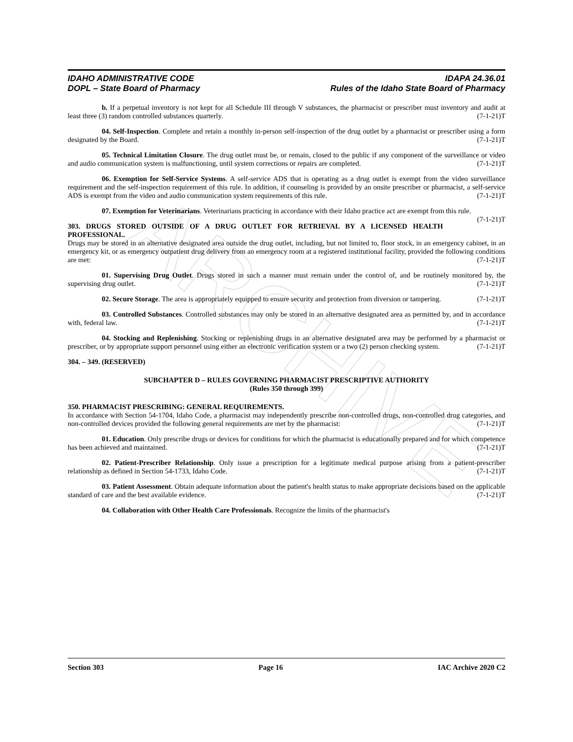ARCHIVE
IDAHO ADMINISTRATIVE CODE
DOPL – State Board of Pharmacy
IDAPA 24.36.01
Rules of the Idaho State Board of Pharmacy
b. If a perpetual inventory is not kept for all Schedule III through V substances, the pharmacist or prescriber must inventory and audit at least three (3) random controlled substances quarterly. (7-1-21)T
04. Self-Inspection. Complete and retain a monthly in-person self-inspection of the drug outlet by a pharmacist or prescriber using a form designated by the Board. (7-1-21)T
05. Technical Limitation Closure. The drug outlet must be, or remain, closed to the public if any component of the surveillance or video and audio communication system is malfunctioning, until system corrections or repairs are completed. (7-1-21)T
06. Exemption for Self-Service Systems. A self-service ADS that is operating as a drug outlet is exempt from the video surveillance requirement and the self-inspection requirement of this rule. In addition, if counseling is provided by an onsite prescriber or pharmacist, a self-service ADS is exempt from the video and audio communication system requirements of this rule. (7-1-21)T
07. Exemption for Veterinarians. Veterinarians practicing in accordance with their Idaho practice act are exempt from this rule. (7-1-21)T
303. DRUGS STORED OUTSIDE OF A DRUG OUTLET FOR RETRIEVAL BY A LICENSED HEALTH PROFESSIONAL.
Drugs may be stored in an alternative designated area outside the drug outlet, including, but not limited to, floor stock, in an emergency cabinet, in an emergency kit, or as emergency outpatient drug delivery from an emergency room at a registered institutional facility, provided the following conditions are met: (7-1-21)T
01. Supervising Drug Outlet. Drugs stored in such a manner must remain under the control of, and be routinely monitored by, the supervising drug outlet. (7-1-21)T
02. Secure Storage. The area is appropriately equipped to ensure security and protection from diversion or tampering. (7-1-21)T
03. Controlled Substances. Controlled substances may only be stored in an alternative designated area as permitted by, and in accordance with, federal law. (7-1-21)T
04. Stocking and Replenishing. Stocking or replenishing drugs in an alternative designated area may be performed by a pharmacist or prescriber, or by appropriate support personnel using either an electronic verification system or a two (2) person checking system. (7-1-21)T
304. – 349. (RESERVED)
SUBCHAPTER D – RULES GOVERNING PHARMACIST PRESCRIPTIVE AUTHORITY
(Rules 350 through 399)
350. PHARMACIST PRESCRIBING: GENERAL REQUIREMENTS.
In accordance with Section 54-1704, Idaho Code, a pharmacist may independently prescribe non-controlled drugs, non-controlled drug categories, and non-controlled devices provided the following general requirements are met by the pharmacist: (7-1-21)T
01. Education. Only prescribe drugs or devices for conditions for which the pharmacist is educationally prepared and for which competence has been achieved and maintained. (7-1-21)T
02. Patient-Prescriber Relationship. Only issue a prescription for a legitimate medical purpose arising from a patient-prescriber relationship as defined in Section 54-1733, Idaho Code. (7-1-21)T
03. Patient Assessment. Obtain adequate information about the patient's health status to make appropriate decisions based on the applicable standard of care and the best available evidence. (7-1-21)T
04. Collaboration with Other Health Care Professionals. Recognize the limits of the pharmacist's
Section 303 Page 16 IAC Archive 2020 C2